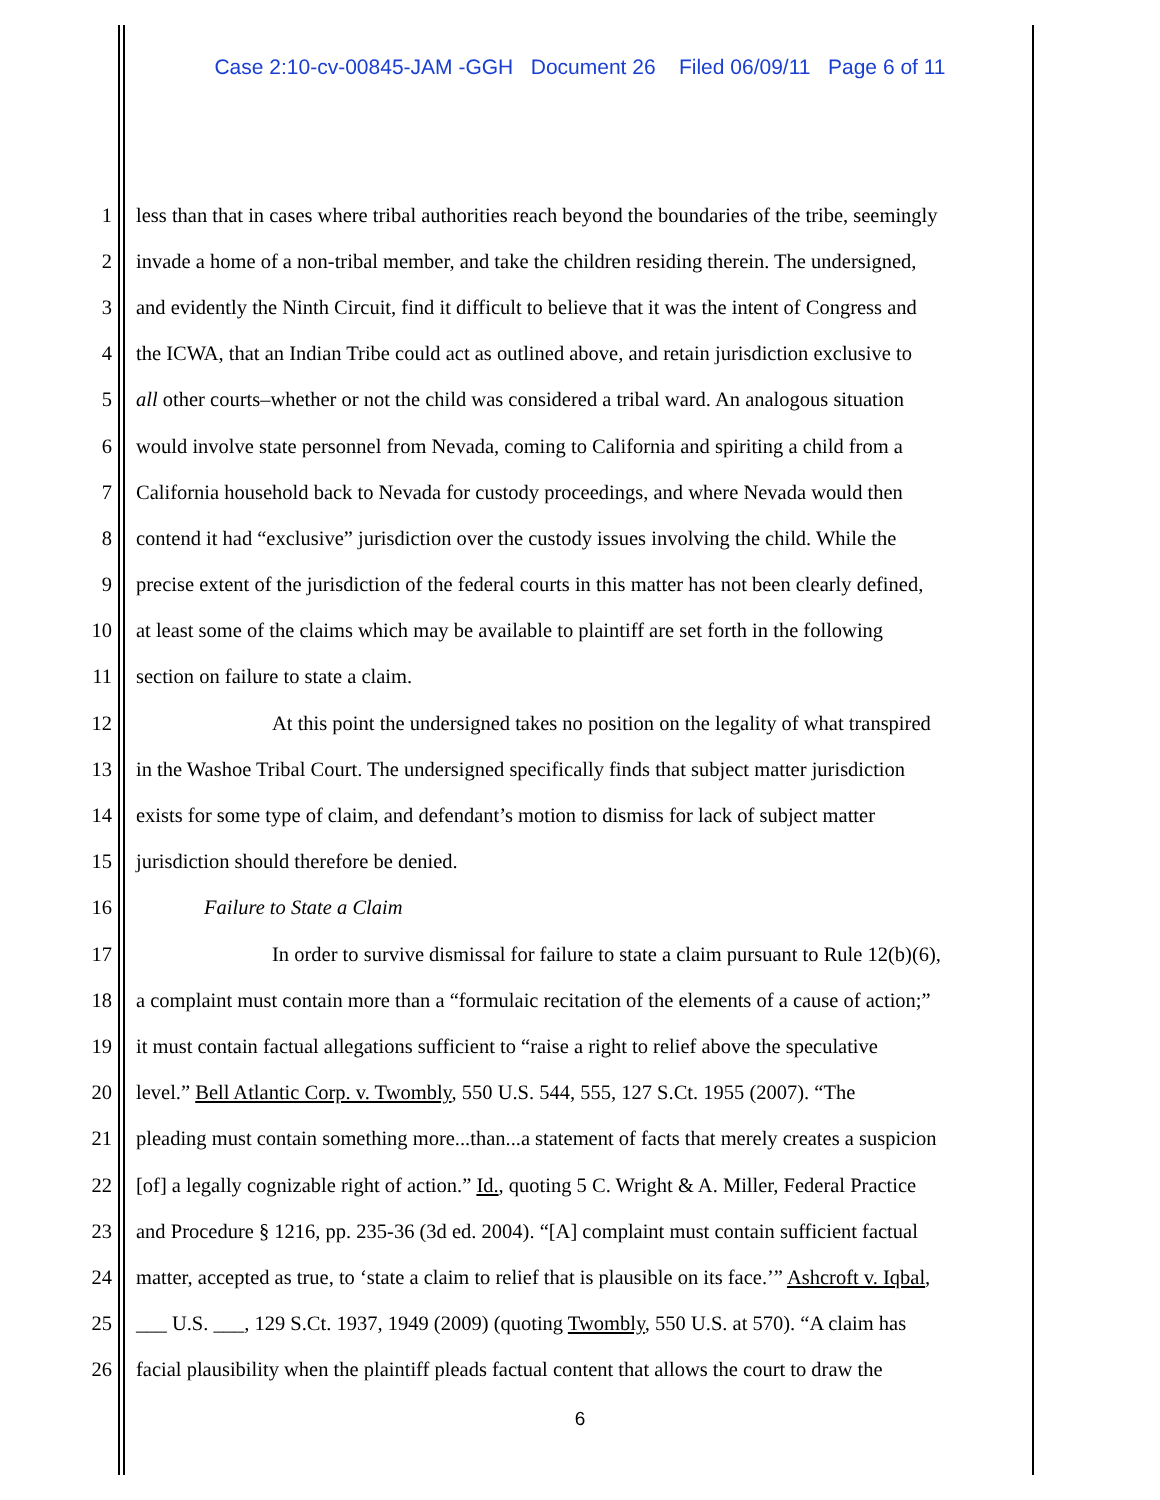Case 2:10-cv-00845-JAM -GGH Document 26 Filed 06/09/11 Page 6 of 11
1 less than that in cases where tribal authorities reach beyond the boundaries of the tribe, seemingly
2 invade a home of a non-tribal member, and take the children residing therein. The undersigned,
3 and evidently the Ninth Circuit, find it difficult to believe that it was the intent of Congress and
4 the ICWA, that an Indian Tribe could act as outlined above, and retain jurisdiction exclusive to
5 all other courts–whether or not the child was considered a tribal ward. An analogous situation
6 would involve state personnel from Nevada, coming to California and spiriting a child from a
7 California household back to Nevada for custody proceedings, and where Nevada would then
8 contend it had “exclusive” jurisdiction over the custody issues involving the child. While the
9 precise extent of the jurisdiction of the federal courts in this matter has not been clearly defined,
10 at least some of the claims which may be available to plaintiff are set forth in the following
11 section on failure to state a claim.
12 At this point the undersigned takes no position on the legality of what transpired
13 in the Washoe Tribal Court. The undersigned specifically finds that subject matter jurisdiction
14 exists for some type of claim, and defendant’s motion to dismiss for lack of subject matter
15 jurisdiction should therefore be denied.
16 Failure to State a Claim
17 In order to survive dismissal for failure to state a claim pursuant to Rule 12(b)(6),
18 a complaint must contain more than a “formulaic recitation of the elements of a cause of action;”
19 it must contain factual allegations sufficient to “raise a right to relief above the speculative
20 level.” Bell Atlantic Corp. v. Twombly, 550 U.S. 544, 555, 127 S.Ct. 1955 (2007). “The
21 pleading must contain something more...than...a statement of facts that merely creates a suspicion
22 [of] a legally cognizable right of action.” Id., quoting 5 C. Wright & A. Miller, Federal Practice
23 and Procedure § 1216, pp. 235-36 (3d ed. 2004). “[A] complaint must contain sufficient factual
24 matter, accepted as true, to ‘state a claim to relief that is plausible on its face.’” Ashcroft v. Iqbal,
25 ___ U.S. ___, 129 S.Ct. 1937, 1949 (2009) (quoting Twombly, 550 U.S. at 570). “A claim has
26 facial plausibility when the plaintiff pleads factual content that allows the court to draw the
6